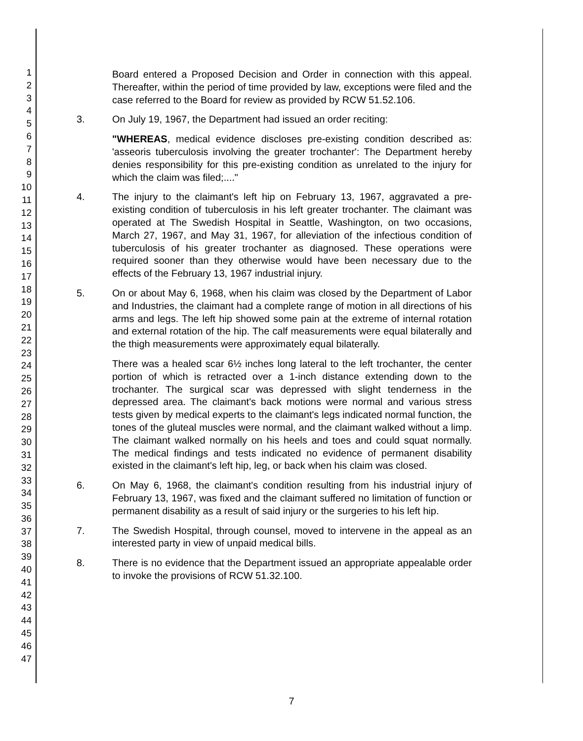1
2
3
4
5
6
7
8
9
10
11
12
13
14
15
16
17
18
19
20
21
22
23
24
25
26
27
28
29
30
31
32
33
34
35
36
37
38
39
40
41
42
43
44
45
46
47
Board entered a Proposed Decision and Order in connection with this appeal. Thereafter, within the period of time provided by law, exceptions were filed and the case referred to the Board for review as provided by RCW 51.52.106.
3. On July 19, 1967, the Department had issued an order reciting:
"WHEREAS, medical evidence discloses pre-existing condition described as: 'asseoris tuberculosis involving the greater trochanter': The Department hereby denies responsibility for this pre-existing condition as unrelated to the injury for which the claim was filed;...."
4. The injury to the claimant's left hip on February 13, 1967, aggravated a pre-existing condition of tuberculosis in his left greater trochanter. The claimant was operated at The Swedish Hospital in Seattle, Washington, on two occasions, March 27, 1967, and May 31, 1967, for alleviation of the infectious condition of tuberculosis of his greater trochanter as diagnosed. These operations were required sooner than they otherwise would have been necessary due to the effects of the February 13, 1967 industrial injury.
5. On or about May 6, 1968, when his claim was closed by the Department of Labor and Industries, the claimant had a complete range of motion in all directions of his arms and legs. The left hip showed some pain at the extreme of internal rotation and external rotation of the hip. The calf measurements were equal bilaterally and the thigh measurements were approximately equal bilaterally.
There was a healed scar 6½ inches long lateral to the left trochanter, the center portion of which is retracted over a 1-inch distance extending down to the trochanter. The surgical scar was depressed with slight tenderness in the depressed area. The claimant's back motions were normal and various stress tests given by medical experts to the claimant's legs indicated normal function, the tones of the gluteal muscles were normal, and the claimant walked without a limp. The claimant walked normally on his heels and toes and could squat normally. The medical findings and tests indicated no evidence of permanent disability existed in the claimant's left hip, leg, or back when his claim was closed.
6. On May 6, 1968, the claimant's condition resulting from his industrial injury of February 13, 1967, was fixed and the claimant suffered no limitation of function or permanent disability as a result of said injury or the surgeries to his left hip.
7. The Swedish Hospital, through counsel, moved to intervene in the appeal as an interested party in view of unpaid medical bills.
8. There is no evidence that the Department issued an appropriate appealable order to invoke the provisions of RCW 51.32.100.
7